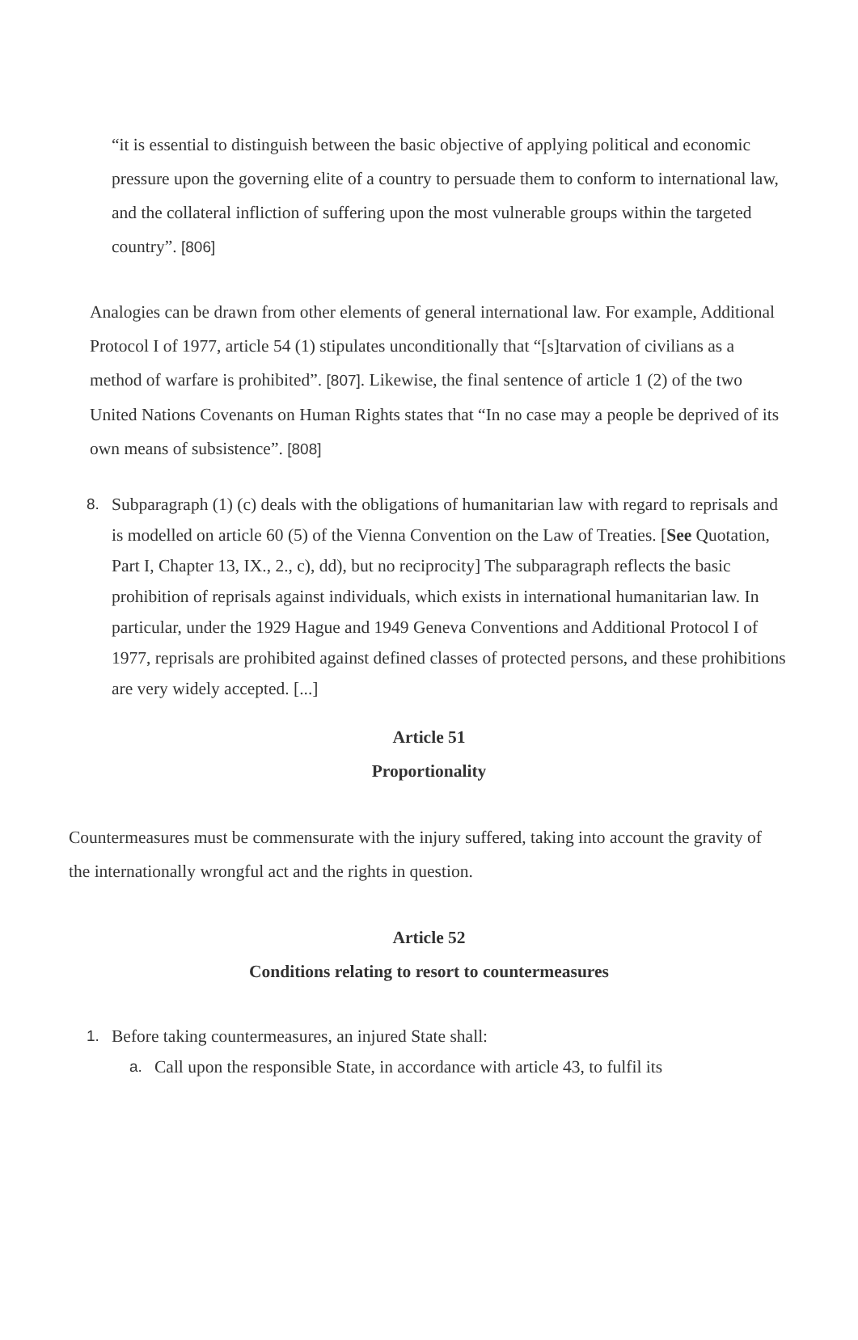“it is essential to distinguish between the basic objective of applying political and economic pressure upon the governing elite of a country to persuade them to conform to international law, and the collateral infliction of suffering upon the most vulnerable groups within the targeted country”. [806]
Analogies can be drawn from other elements of general international law. For example, Additional Protocol I of 1977, article 54 (1) stipulates unconditionally that “[s]tarvation of civilians as a method of warfare is prohibited”. [807]. Likewise, the final sentence of article 1 (2) of the two United Nations Covenants on Human Rights states that “In no case may a people be deprived of its own means of subsistence”. [808]
8. Subparagraph (1) (c) deals with the obligations of humanitarian law with regard to reprisals and is modelled on article 60 (5) of the Vienna Convention on the Law of Treaties. [See Quotation, Part I, Chapter 13, IX., 2., c), dd), but no reciprocity] The subparagraph reflects the basic prohibition of reprisals against individuals, which exists in international humanitarian law. In particular, under the 1929 Hague and 1949 Geneva Conventions and Additional Protocol I of 1977, reprisals are prohibited against defined classes of protected persons, and these prohibitions are very widely accepted. [...]
Article 51
Proportionality
Countermeasures must be commensurate with the injury suffered, taking into account the gravity of the internationally wrongful act and the rights in question.
Article 52
Conditions relating to resort to countermeasures
1. Before taking countermeasures, an injured State shall:
a. Call upon the responsible State, in accordance with article 43, to fulfil its